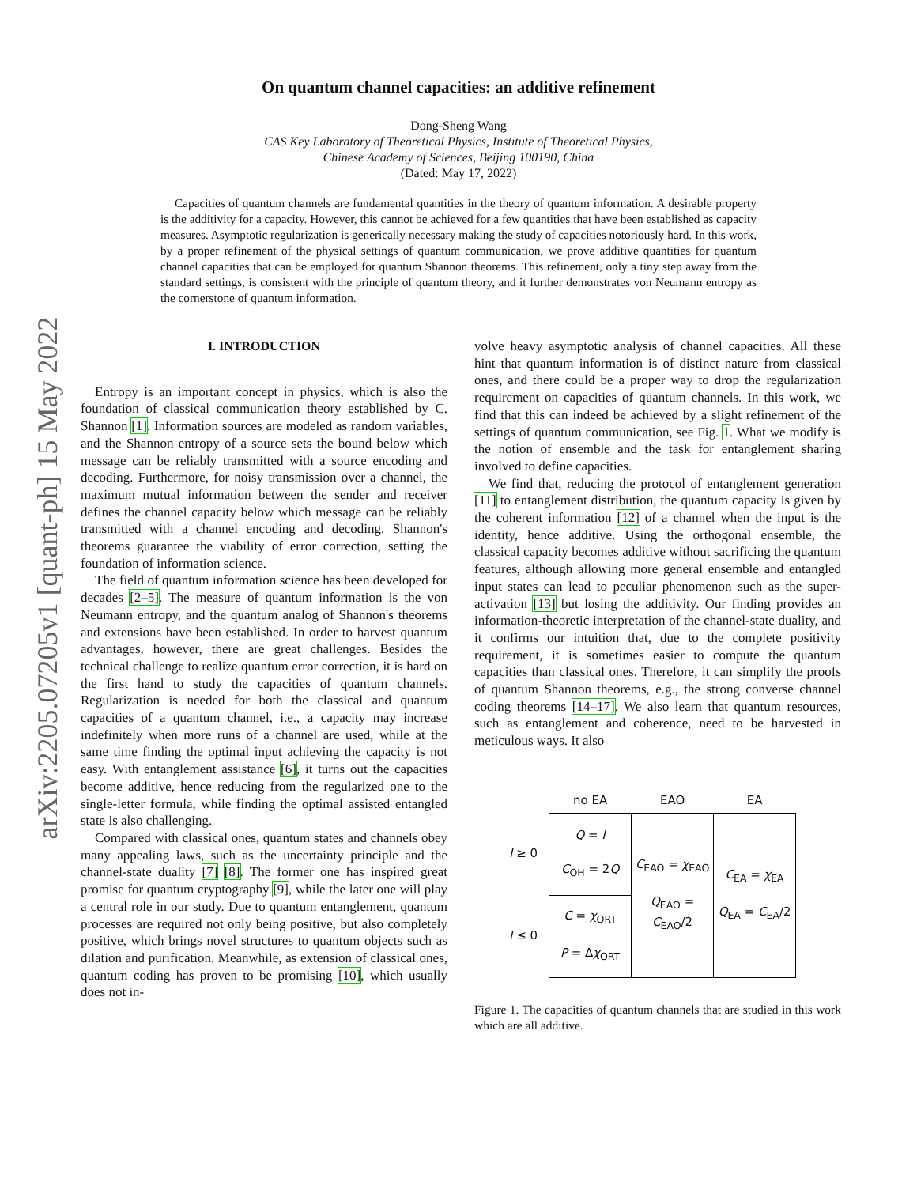arXiv:2205.07205v1 [quant-ph] 15 May 2022
On quantum channel capacities: an additive refinement
Dong-Sheng Wang
CAS Key Laboratory of Theoretical Physics, Institute of Theoretical Physics,
Chinese Academy of Sciences, Beijing 100190, China
(Dated: May 17, 2022)
Capacities of quantum channels are fundamental quantities in the theory of quantum information. A desirable property is the additivity for a capacity. However, this cannot be achieved for a few quantities that have been established as capacity measures. Asymptotic regularization is generically necessary making the study of capacities notoriously hard. In this work, by a proper refinement of the physical settings of quantum communication, we prove additive quantities for quantum channel capacities that can be employed for quantum Shannon theorems. This refinement, only a tiny step away from the standard settings, is consistent with the principle of quantum theory, and it further demonstrates von Neumann entropy as the cornerstone of quantum information.
I. INTRODUCTION
Entropy is an important concept in physics, which is also the foundation of classical communication theory established by C. Shannon [1]. Information sources are modeled as random variables, and the Shannon entropy of a source sets the bound below which message can be reliably transmitted with a source encoding and decoding. Furthermore, for noisy transmission over a channel, the maximum mutual information between the sender and receiver defines the channel capacity below which message can be reliably transmitted with a channel encoding and decoding. Shannon's theorems guarantee the viability of error correction, setting the foundation of information science.
The field of quantum information science has been developed for decades [2–5]. The measure of quantum information is the von Neumann entropy, and the quantum analog of Shannon's theorems and extensions have been established. In order to harvest quantum advantages, however, there are great challenges. Besides the technical challenge to realize quantum error correction, it is hard on the first hand to study the capacities of quantum channels. Regularization is needed for both the classical and quantum capacities of a quantum channel, i.e., a capacity may increase indefinitely when more runs of a channel are used, while at the same time finding the optimal input achieving the capacity is not easy. With entanglement assistance [6], it turns out the capacities become additive, hence reducing from the regularized one to the single-letter formula, while finding the optimal assisted entangled state is also challenging.
Compared with classical ones, quantum states and channels obey many appealing laws, such as the uncertainty principle and the channel-state duality [7] [8]. The former one has inspired great promise for quantum cryptography [9], while the later one will play a central role in our study. Due to quantum entanglement, quantum processes are required not only being positive, but also completely positive, which brings novel structures to quantum objects such as dilation and purification. Meanwhile, as extension of classical ones, quantum coding has proven to be promising [10], which usually does not in-
volve heavy asymptotic analysis of channel capacities. All these hint that quantum information is of distinct nature from classical ones, and there could be a proper way to drop the regularization requirement on capacities of quantum channels. In this work, we find that this can indeed be achieved by a slight refinement of the settings of quantum communication, see Fig. 1. What we modify is the notion of ensemble and the task for entanglement sharing involved to define capacities.
We find that, reducing the protocol of entanglement generation [11] to entanglement distribution, the quantum capacity is given by the coherent information [12] of a channel when the input is the identity, hence additive. Using the orthogonal ensemble, the classical capacity becomes additive without sacrificing the quantum features, although allowing more general ensemble and entangled input states can lead to peculiar phenomenon such as the super-activation [13] but losing the additivity. Our finding provides an information-theoretic interpretation of the channel-state duality, and it confirms our intuition that, due to the complete positivity requirement, it is sometimes easier to compute the quantum capacities than classical ones. Therefore, it can simplify the proofs of quantum Shannon theorems, e.g., the strong converse channel coding theorems [14–17]. We also learn that quantum resources, such as entanglement and coherence, need to be harvested in meticulous ways. It also
| | no EA | EAO | EA |
| I ≥ 0 | Q = I C<sub>OH</sub> = 2 Q | C<sub>EAO</sub> = χ<sub>EAO</sub> Q<sub>EAO</sub> = C<sub>EAO</sub>/2 | C<sub>EA</sub> = χ<sub>EA</sub> Q<sub>EA</sub> = C<sub>EA</sub>/2 |
| I ≤ 0 | C = χ<sub>ORT</sub> P = Δ χ<sub>ORT</sub> | | |
Figure 1. The capacities of quantum channels that are studied in this work which are all additive.